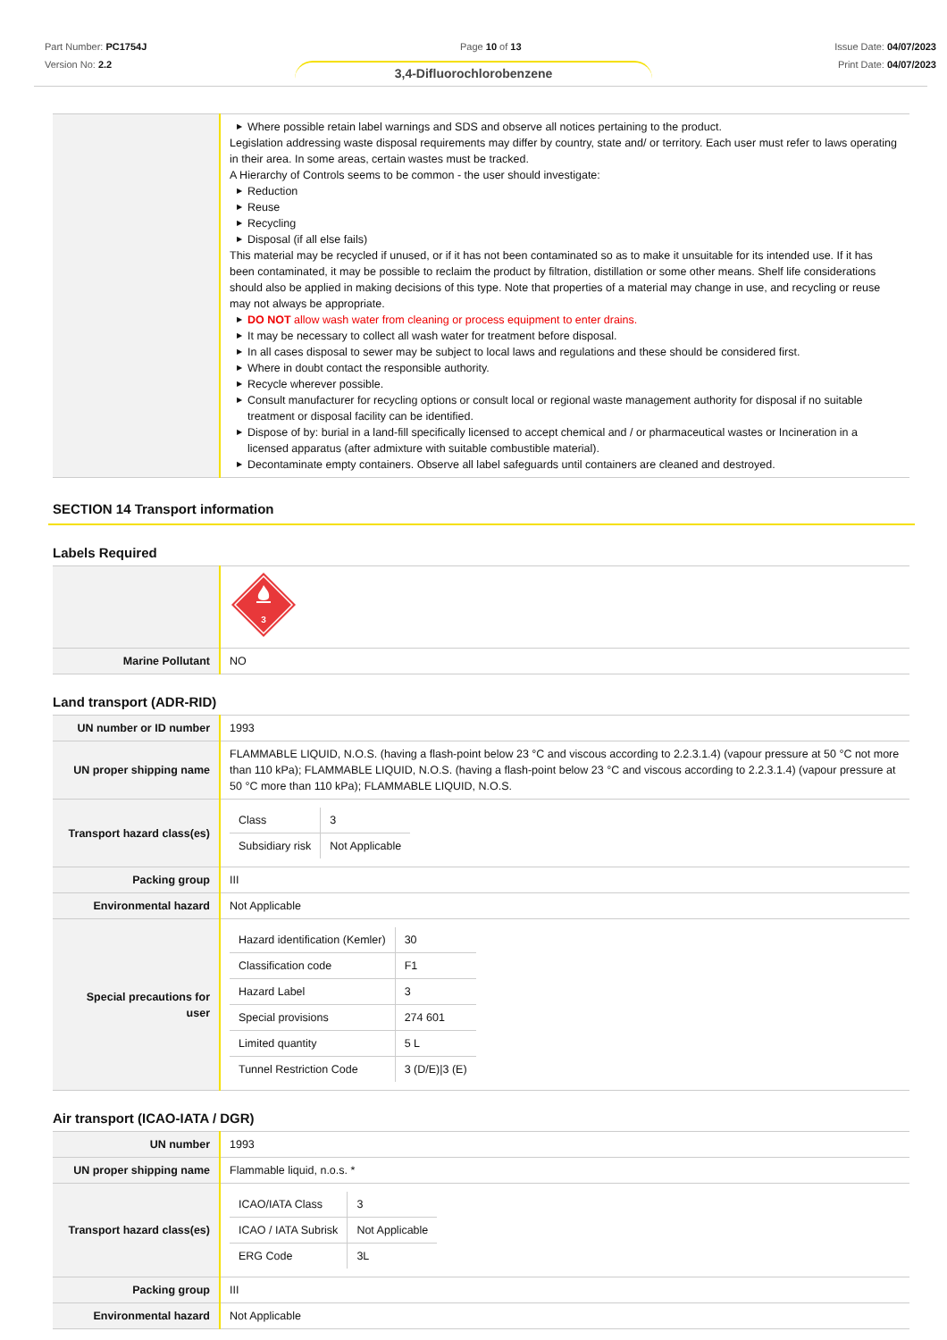Part Number: PC1754J
Version No: 2.2
Page 10 of 13 Issue Date: 04/07/2023
Print Date: 04/07/2023
3,4-Difluorochlorobenzene
| | ▶ Where possible retain label warnings and SDS and observe all notices pertaining to the product. Legislation addressing waste disposal requirements may differ by country, state and/ or territory. Each user must refer to laws operating in their area. In some areas, certain wastes must be tracked. A Hierarchy of Controls seems to be common - the user should investigate: ▶ Reduction ▶ Reuse ▶ Recycling ▶ Disposal (if all else fails) This material may be recycled if unused, or if it has not been contaminated so as to make it unsuitable for its intended use. If it has been contaminated, it may be possible to reclaim the product by filtration, distillation or some other means. Shelf life considerations should also be applied in making decisions of this type. Note that properties of a material may change in use, and recycling or reuse may not always be appropriate. ▶ DO NOT allow wash water from cleaning or process equipment to enter drains. ▶ It may be necessary to collect all wash water for treatment before disposal. ▶ In all cases disposal to sewer may be subject to local laws and regulations and these should be considered first. ▶ Where in doubt contact the responsible authority. ▶ Recycle wherever possible. ▶ Consult manufacturer for recycling options or consult local or regional waste management authority for disposal if no suitable treatment or disposal facility can be identified. ▶ Dispose of by: burial in a land-fill specifically licensed to accept chemical and / or pharmaceutical wastes or Incineration in a licensed apparatus (after admixture with suitable combustible material). ▶ Decontaminate empty containers. Observe all label safeguards until containers are cleaned and destroyed. |
SECTION 14 Transport information
Labels Required
| | 3 |
| Marine Pollutant | NO |
Land transport (ADR-RID)
| UN number or ID number | 1993 |
| UN proper shipping name | FLAMMABLE LIQUID, N.O.S. (having a flash-point below 23 °C and viscous according to 2.2.3.1.4) (vapour pressure at 50 °C not more than 110 kPa); FLAMMABLE LIQUID, N.O.S. (having a flash-point below 23 °C and viscous according to 2.2.3.1.4) (vapour pressure at 50 °C more than 110 kPa); FLAMMABLE LIQUID, N.O.S. |
| Transport hazard class(es) | / Class / 3 / / Subsidiary risk / Not Applicable / |
| Packing group | III |
| Environmental hazard | Not Applicable |
| Special precautions for user | / Hazard identification (Kemler) / 30 / / Classification code / F1 / / Hazard Label / 3 / / Special provisions / 274 601 / / Limited quantity / 5 L / / Tunnel Restriction Code / 3 (D/E)/3 (E) / |
Air transport (ICAO-IATA / DGR)
| UN number | 1993 |
| UN proper shipping name | Flammable liquid, n.o.s. * |
| Transport hazard class(es) | / ICAO/IATA Class / 3 / / ICAO / IATA Subrisk / Not Applicable / / ERG Code / 3L / |
| Packing group | III |
| Environmental hazard | Not Applicable |